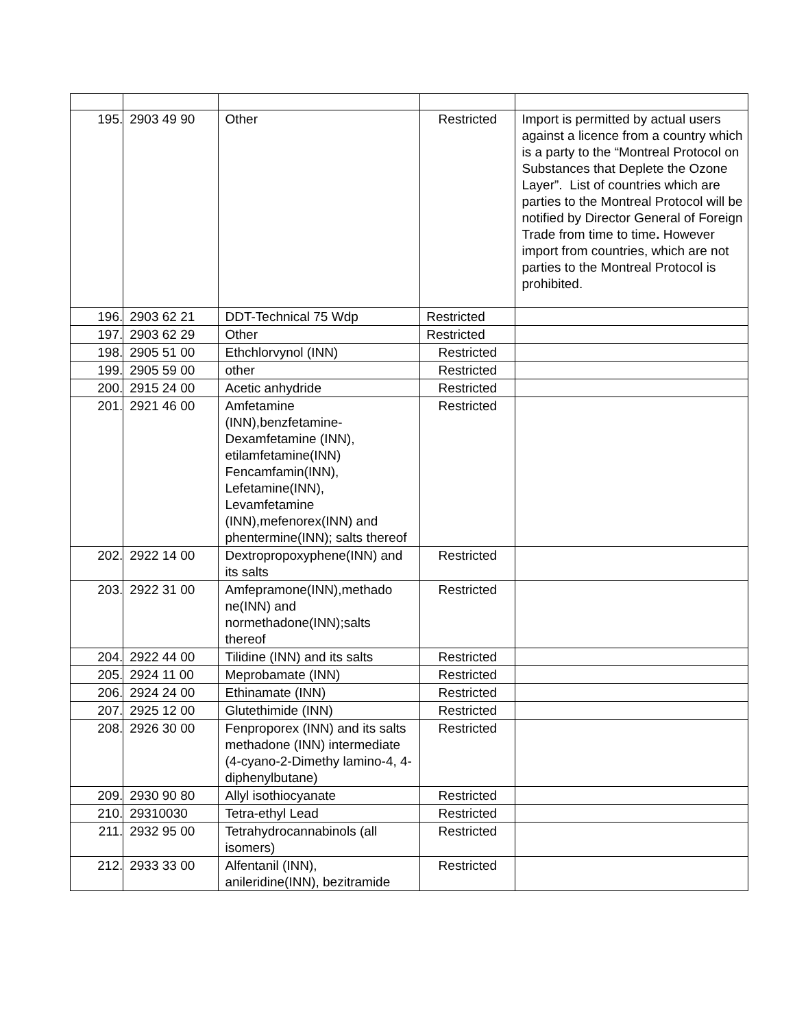| 195. | 2903 49 90 | Other | Restricted | Import is permitted by actual users against a licence from a country which is a party to the “Montreal Protocol on Substances that Deplete the Ozone Layer”. List of countries which are parties to the Montreal Protocol will be notified by Director General of Foreign Trade from time to time . However import from countries, which are not parties to the Montreal Protocol is prohibited. |
| 196. | 2903 62 21 | DDT-Technical 75 Wdp | Restricted | |
| 197. | 2903 62 29 | Other | Restricted | |
| 198. | 2905 51 00 | Ethchlorvynol (INN) | Restricted | |
| 199. | 2905 59 00 | other | Restricted | |
| 200. | 2915 24 00 | Acetic anhydride | Restricted | |
| 201. | 2921 46 00 | Amfetamine (INN),benzfetamine-Dexamfetamine (INN), etilamfetamine(INN) Fencamfamin(INN), Lefetamine(INN), Levamfetamine (INN),mefenorex(INN) and phentermine(INN); salts thereof | Restricted | |
| 202. | 2922 14 00 | Dextropropoxyphene(INN) and its salts | Restricted | |
| 203. | 2922 31 00 | Amfepramone(INN),methado ne(INN) and normethadone(INN);salts thereof | Restricted | |
| 204. | 2922 44 00 | Tilidine (INN) and its salts | Restricted | |
| 205. | 2924 11 00 | Meprobamate (INN) | Restricted | |
| 206. | 2924 24 00 | Ethinamate (INN) | Restricted | |
| 207. | 2925 12 00 | Glutethimide (INN) | Restricted | |
| 208. | 2926 30 00 | Fenproporex (INN) and its salts methadone (INN) intermediate (4-cyano-2-Dimethy lamino-4, 4-diphenylbutane) | Restricted | |
| 209. | 2930 90 80 | Allyl isothiocyanate | Restricted | |
| 210. | 29310030 | Tetra-ethyl Lead | Restricted | |
| 211. | 2932 95 00 | Tetrahydrocannabinols (all isomers) | Restricted | |
| 212. | 2933 33 00 | Alfentanil (INN), anileridine(INN), bezitramide | Restricted | |